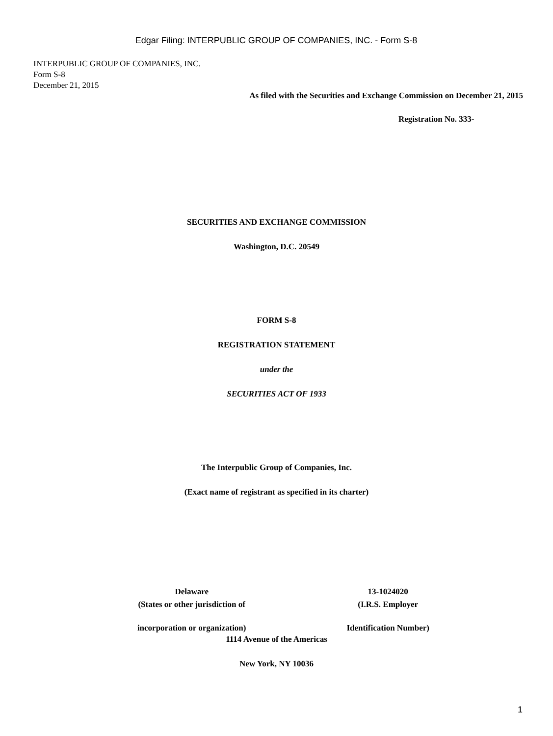Edgar Filing: INTERPUBLIC GROUP OF COMPANIES, INC. - Form S-8
INTERPUBLIC GROUP OF COMPANIES, INC.
Form S-8
December 21, 2015
As filed with the Securities and Exchange Commission on December 21, 2015
Registration No. 333-
SECURITIES AND EXCHANGE COMMISSION
Washington, D.C. 20549
FORM S-8
REGISTRATION STATEMENT
under the
SECURITIES ACT OF 1933
The Interpublic Group of Companies, Inc.
(Exact name of registrant as specified in its charter)
| Delaware | 13-1024020 |
| (States or other jurisdiction of | (I.R.S. Employer |
| incorporation or organization) | Identification Number) |
1114 Avenue of the Americas
New York, NY 10036
1